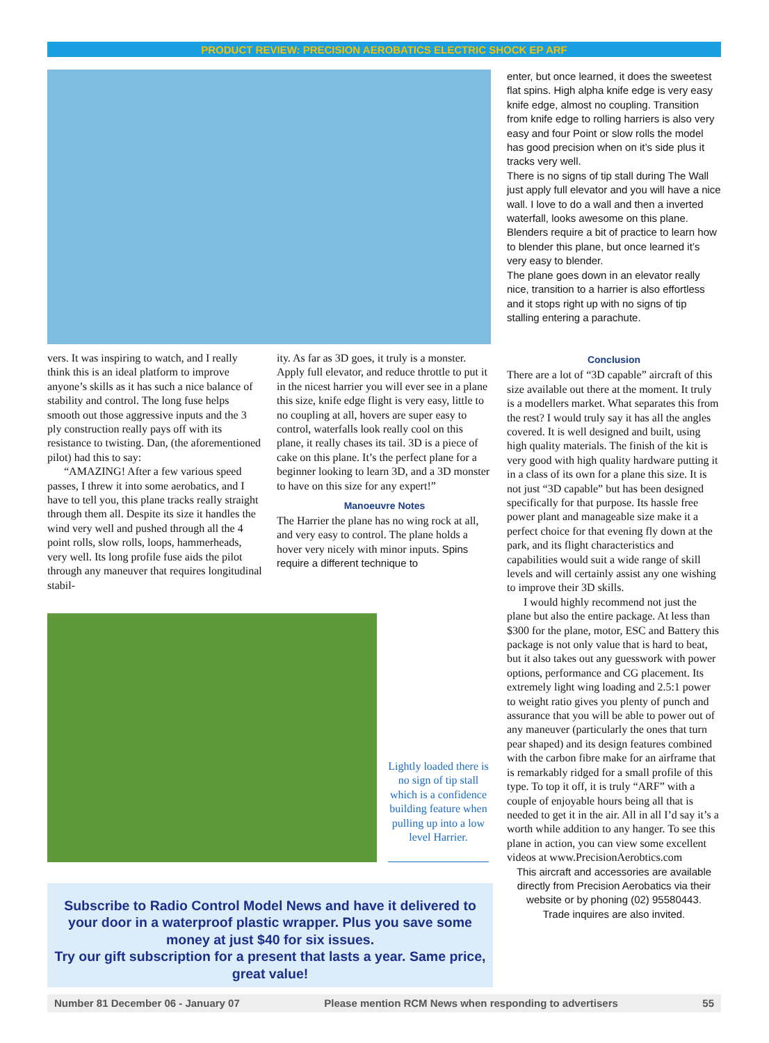PRODUCT REVIEW: PRECISION AEROBATICS ELECTRIC SHOCK EP ARF
vers. It was inspiring to watch, and I really think this is an ideal platform to improve anyone’s skills as it has such a nice balance of stability and control. The long fuse helps smooth out those aggressive inputs and the 3 ply construction really pays off with its resistance to twisting. Dan, (the aforementioned pilot) had this to say:
“AMAZING! After a few various speed passes, I threw it into some aerobatics, and I have to tell you, this plane tracks really straight through them all. Despite its size it handles the wind very well and pushed through all the 4 point rolls, slow rolls, loops, hammerheads, very well. Its long profile fuse aids the pilot through any maneuver that requires longitudinal stabil-
ity. As far as 3D goes, it truly is a monster. Apply full elevator, and reduce throttle to put it in the nicest harrier you will ever see in a plane this size, knife edge flight is very easy, little to no coupling at all, hovers are super easy to control, waterfalls look really cool on this plane, it really chases its tail. 3D is a piece of cake on this plane. It’s the perfect plane for a beginner looking to learn 3D, and a 3D monster to have on this size for any expert!”
Manoeuvre Notes
The Harrier the plane has no wing rock at all, and very easy to control. The plane holds a hover very nicely with minor inputs. Spins require a different technique to
Lightly loaded there is no sign of tip stall which is a confidence building feature when pulling up into a low level Harrier.
Subscribe to Radio Control Model News and have it delivered to your door in a waterproof plastic wrapper. Plus you save some money at just $40 for six issues.
Try our gift subscription for a present that lasts a year. Same price, great value!
enter, but once learned, it does the sweetest flat spins. High alpha knife edge is very easy knife edge, almost no coupling. Transition from knife edge to rolling harriers is also very easy and four Point or slow rolls the model has good precision when on it’s side plus it tracks very well.
There is no signs of tip stall during The Wall just apply full elevator and you will have a nice wall. I love to do a wall and then a inverted waterfall, looks awesome on this plane. Blenders require a bit of practice to learn how to blender this plane, but once learned it’s very easy to blender.
The plane goes down in an elevator really nice, transition to a harrier is also effortless and it stops right up with no signs of tip stalling entering a parachute.
Conclusion
There are a lot of “3D capable” aircraft of this size available out there at the moment. It truly is a modellers market. What separates this from the rest? I would truly say it has all the angles covered. It is well designed and built, using high quality materials. The finish of the kit is very good with high quality hardware putting it in a class of its own for a plane this size. It is not just “3D capable” but has been designed specifically for that purpose. Its hassle free power plant and manageable size make it a perfect choice for that evening fly down at the park, and its flight characteristics and capabilities would suit a wide range of skill levels and will certainly assist any one wishing to improve their 3D skills.
I would highly recommend not just the plane but also the entire package. At less than $300 for the plane, motor, ESC and Battery this package is not only value that is hard to beat, but it also takes out any guesswork with power options, performance and CG placement. Its extremely light wing loading and 2.5:1 power to weight ratio gives you plenty of punch and assurance that you will be able to power out of any maneuver (particularly the ones that turn pear shaped) and its design features combined with the carbon fibre make for an airframe that is remarkably ridged for a small profile of this type. To top it off, it is truly “ARF” with a couple of enjoyable hours being all that is needed to get it in the air. All in all I’d say it’s a worth while addition to any hanger. To see this plane in action, you can view some excellent videos at www.PrecisionAerobtics.com
This aircraft and accessories are available directly from Precision Aerobatics via their website or by phoning (02) 95580443.
Trade inquires are also invited.
Number 81 December 06 - January 07 Please mention RCM News when responding to advertisers 55